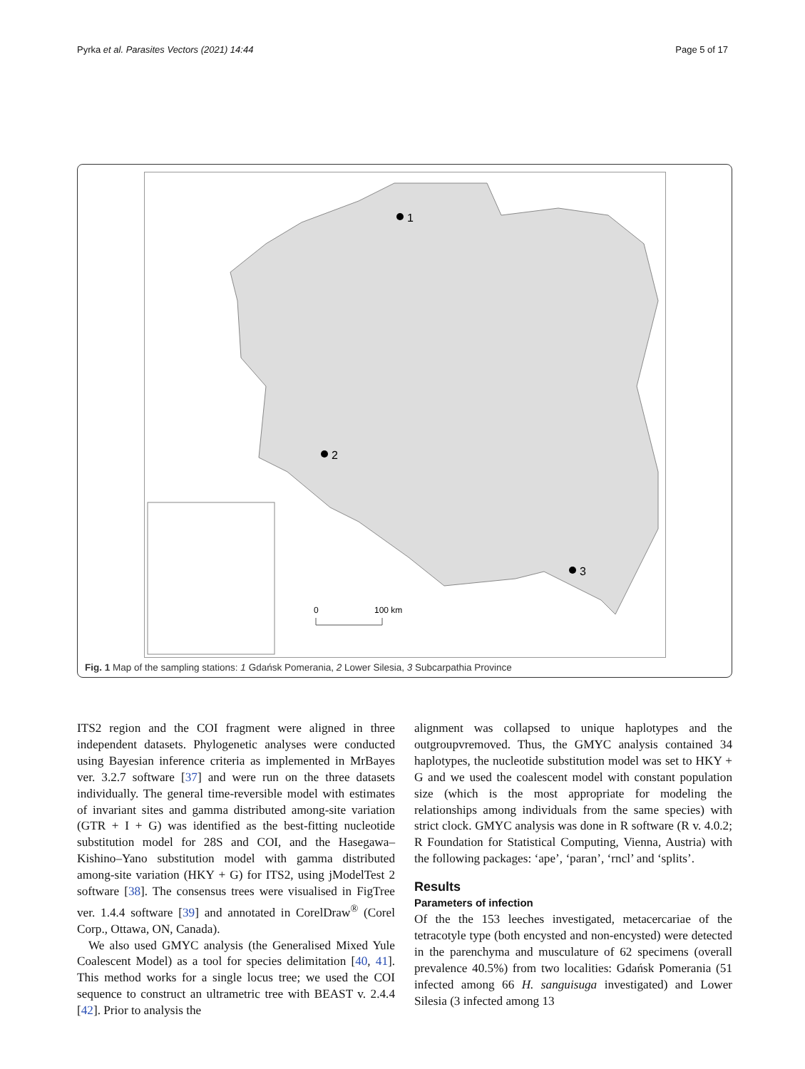Pyrka et al. Parasites Vectors (2021) 14:44 Page 5 of 17
1
2
3
0
100 km
Fig. 1 Map of the sampling stations: 1 Gdańsk Pomerania, 2 Lower Silesia, 3 Subcarpathia Province
ITS2 region and the COI fragment were aligned in three independent datasets. Phylogenetic analyses were conducted using Bayesian inference criteria as implemented in MrBayes ver. 3.2.7 software [37] and were run on the three datasets individually. The general time-reversible model with estimates of invariant sites and gamma distributed among-site variation (GTR + I + G) was identified as the best-fitting nucleotide substitution model for 28S and COI, and the Hasegawa–Kishino–Yano substitution model with gamma distributed among-site variation (HKY + G) for ITS2, using jModelTest 2 software [38]. The consensus trees were visualised in FigTree ver. 1.4.4 software [39] and annotated in CorelDraw<sup>®</sup> (Corel Corp., Ottawa, ON, Canada).
We also used GMYC analysis (the Generalised Mixed Yule Coalescent Model) as a tool for species delimitation [40, 41]. This method works for a single locus tree; we used the COI sequence to construct an ultrametric tree with BEAST v. 2.4.4 [42]. Prior to analysis the
alignment was collapsed to unique haplotypes and the outgroupvremoved. Thus, the GMYC analysis contained 34 haplotypes, the nucleotide substitution model was set to HKY + G and we used the coalescent model with constant population size (which is the most appropriate for modeling the relationships among individuals from the same species) with strict clock. GMYC analysis was done in R software (R v. 4.0.2; R Foundation for Statistical Computing, Vienna, Austria) with the following packages: ‘ape’, ‘paran’, ‘rncl’ and ‘splits’.
Results
Parameters of infection
Of the the 153 leeches investigated, metacercariae of the tetracotyle type (both encysted and non-encysted) were detected in the parenchyma and musculature of 62 specimens (overall prevalence 40.5%) from two localities: Gdańsk Pomerania (51 infected among 66 H. sanguisuga investigated) and Lower Silesia (3 infected among 13